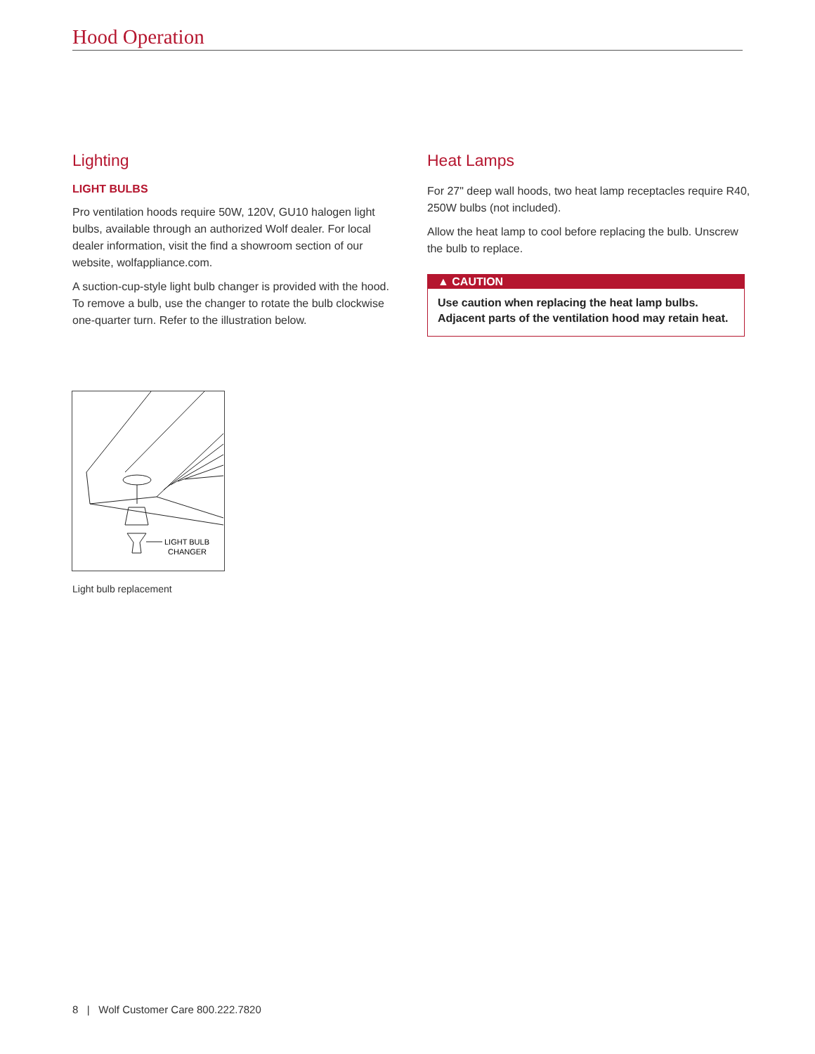Hood Operation
Lighting
LIGHT BULBS
Pro ventilation hoods require 50W, 120V, GU10 halogen light bulbs, available through an authorized Wolf dealer. For local dealer information, visit the find a showroom section of our website, wolfappliance.com.
A suction-cup-style light bulb changer is provided with the hood. To remove a bulb, use the changer to rotate the bulb clockwise one-quarter turn. Refer to the illustration below.
Heat Lamps
For 27" deep wall hoods, two heat lamp receptacles require R40, 250W bulbs (not included).
Allow the heat lamp to cool before replacing the bulb. Unscrew the bulb to replace.
▲ CAUTION
Use caution when replacing the heat lamp bulbs. Adjacent parts of the ventilation hood may retain heat.
LIGHT BULB
CHANGER
Light bulb replacement
8 | Wolf Customer Care 800.222.7820